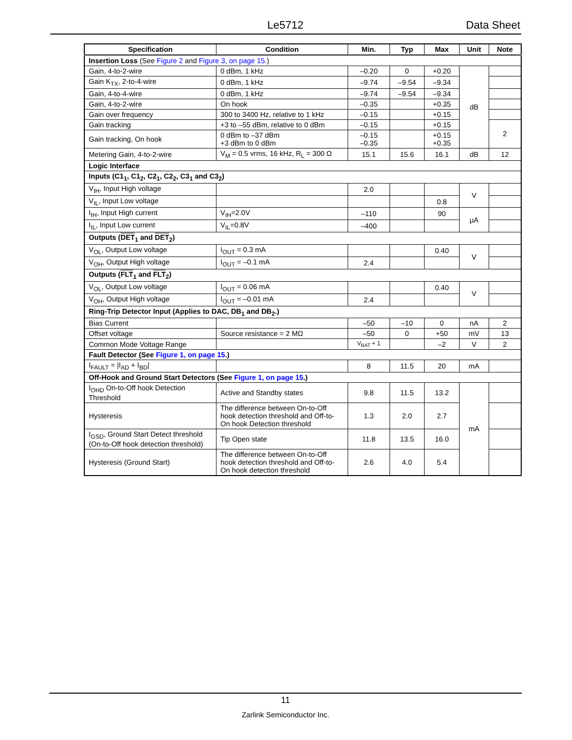Le5712 Data Sheet
| Specification | Condition | Min. | Typ | Max | Unit | Note |
| --- | --- | --- | --- | --- | --- | --- |
| Insertion Loss (See Figure 2 and Figure 3, on page 15 .) | | | | | | |
| Gain, 4-to-2-wire | 0 dBm, 1 kHz | –0.20 | 0 | +0.20 | dB | |
| Gain K<sub>TX</sub>, 2-to-4-wire | 0 dBm, 1 kHz | –9.74 | –9.54 | –9.34 | | |
| Gain, 4-to-4-wire | 0 dBm, 1 kHz | –9.74 | –9.54 | –9.34 | | |
| Gain, 4-to-2-wire | On hook | –0.35 | | +0.35 | | |
| Gain over frequency | 300 to 3400 Hz, relative to 1 kHz | –0.15 | | +0.15 | | |
| Gain tracking | +3 to –55 dBm, relative to 0 dBm | –0.15 | | +0.15 | | 2 |
| Gain tracking, On hook | 0 dBm to –37 dBm +3 dBm to 0 dBm | –0.15 –0.35 | | +0.15 +0.35 | | |
| Metering Gain, 4-to-2-wire | V<sub>M</sub> = 0.5 vrms, 16 kHz, R<sub>L</sub> = 300 Ω | 15.1 | 15.6 | 16.1 | dB | 12 |
| Logic Interface | | | | | | |
| Inputs (C1<sub>1</sub>, C1<sub>2</sub>, C2<sub>1</sub>, C2<sub>2</sub>, C3<sub>1</sub> and C3<sub>2</sub>) | | | | | | |
| V<sub>IH</sub>, Input High voltage | | 2.0 | | | V | |
| V<sub>IL</sub>, Input Low voltage | | | | 0.8 | | |
| I<sub>IH</sub>, Input High current | V<sub>IH</sub>=2.0V | –110 | | 90 | µA | |
| I<sub>IL</sub>, Input Low current | V<sub>IL</sub>=0.8V | –400 | | | | |
| Outputs ( DET<sub>1</sub> and DET<sub>2</sub>) | | | | | | |
| V<sub>OL</sub>, Output Low voltage | I<sub>OUT</sub> = 0.3 mA | | | 0.40 | V | |
| V<sub>OH</sub>, Output High voltage | I<sub>OUT</sub> = –0.1 mA | 2.4 | | | | |
| Outputs ( FLT<sub>1</sub> and FLT<sub>2</sub>) | | | | | | |
| V<sub>OL</sub>, Output Low voltage | I<sub>OUT</sub> = 0.06 mA | | | 0.40 | V | |
| V<sub>OH</sub>, Output High voltage | I<sub>OUT</sub> = –0.01 mA | 2.4 | | | | |
| Ring-Trip Detector Input (Applies to DAC, DB<sub>1</sub> and DB<sub>2</sub>.) | | | | | | |
| Bias Current | | –50 | –10 | 0 | nA | 2 |
| Offset voltage | Source resistance = 2 MΩ | –50 | 0 | +50 | mV | 13 |
| Common Mode Voltage Range | | V<sub>BAT</sub> + 1 | | –2 | V | 2 |
| Fault Detector (See Figure 1, on page 15 .) | | | | | | |
| I<sub>FAULT</sub> = /I<sub>AD</sub> + I<sub>BD</sub>/ | | 8 | 11.5 | 20 | mA | |
| Off-Hook and Ground Start Detectors (See Figure 1, on page 15 .) | | | | | | |
| I<sub>OHD</sub> On-to-Off hook Detection Threshold | Active and Standby states | 9.8 | 11.5 | 13.2 | mA | |
| Hysteresis | The difference between On-to-Off hook detection threshold and Off-to-On hook Detection threshold | 1.3 | 2.0 | 2.7 | | |
| I<sub>GSD</sub>, Ground Start Detect threshold (On-to-Off hook detection threshold) | Tip Open state | 11.8 | 13.5 | 16.0 | | |
| Hysteresis (Ground Start) | The difference between On-to-Off hook detection threshold and Off-to-On hook detection threshold | 2.6 | 4.0 | 5.4 | | |
11
Zarlink Semiconductor Inc.